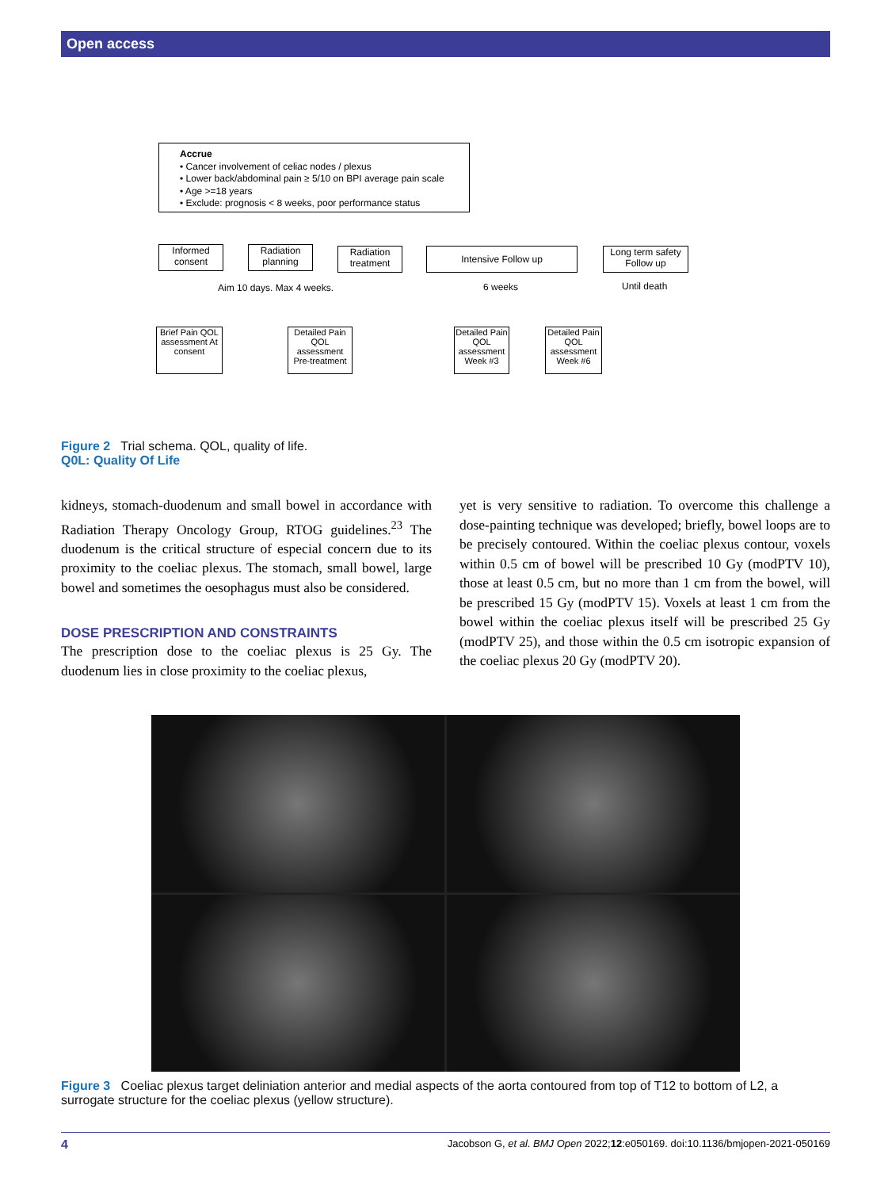Open access
Accrue
• Cancer involvement of celiac nodes / plexus
• Lower back/abdominal pain ≥ 5/10 on BPI average pain scale
• Age >=18 years
• Exclude: prognosis < 8 weeks, poor performance status
Informed consent
Radiation planning
Radiation treatment
Intensive Follow up
Long term safety Follow up
Aim 10 days. Max 4 weeks. 6 weeks Until death
Brief Pain QOL assessment At consent
Detailed Pain QOL assessment Pre-treatment
Detailed Pain QOL assessment Week #3
Detailed Pain QOL assessment Week #6
Figure 2 Trial schema. QOL, quality of life.
Q0L: Quality Of Life
kidneys, stomach-duodenum and small bowel in accordance with Radiation Therapy Oncology Group, RTOG guidelines.<sup>23</sup> The duodenum is the critical structure of especial concern due to its proximity to the coeliac plexus. The stomach, small bowel, large bowel and sometimes the oesophagus must also be considered.
DOSE PRESCRIPTION AND CONSTRAINTS
The prescription dose to the coeliac plexus is 25 Gy. The duodenum lies in close proximity to the coeliac plexus,
yet is very sensitive to radiation. To overcome this challenge a dose-painting technique was developed; briefly, bowel loops are to be precisely contoured. Within the coeliac plexus contour, voxels within 0.5 cm of bowel will be prescribed 10 Gy (modPTV 10), those at least 0.5 cm, but no more than 1 cm from the bowel, will be prescribed 15 Gy (modPTV 15). Voxels at least 1 cm from the bowel within the coeliac plexus itself will be prescribed 25 Gy (modPTV 25), and those within the 0.5 cm isotropic expansion of the coeliac plexus 20 Gy (modPTV 20).
Figure 3 Coeliac plexus target deliniation anterior and medial aspects of the aorta contoured from top of T12 to bottom of L2, a surrogate structure for the coeliac plexus (yellow structure).
4 Jacobson G, et al. BMJ Open 2022;12:e050169. doi:10.1136/bmjopen-2021-050169